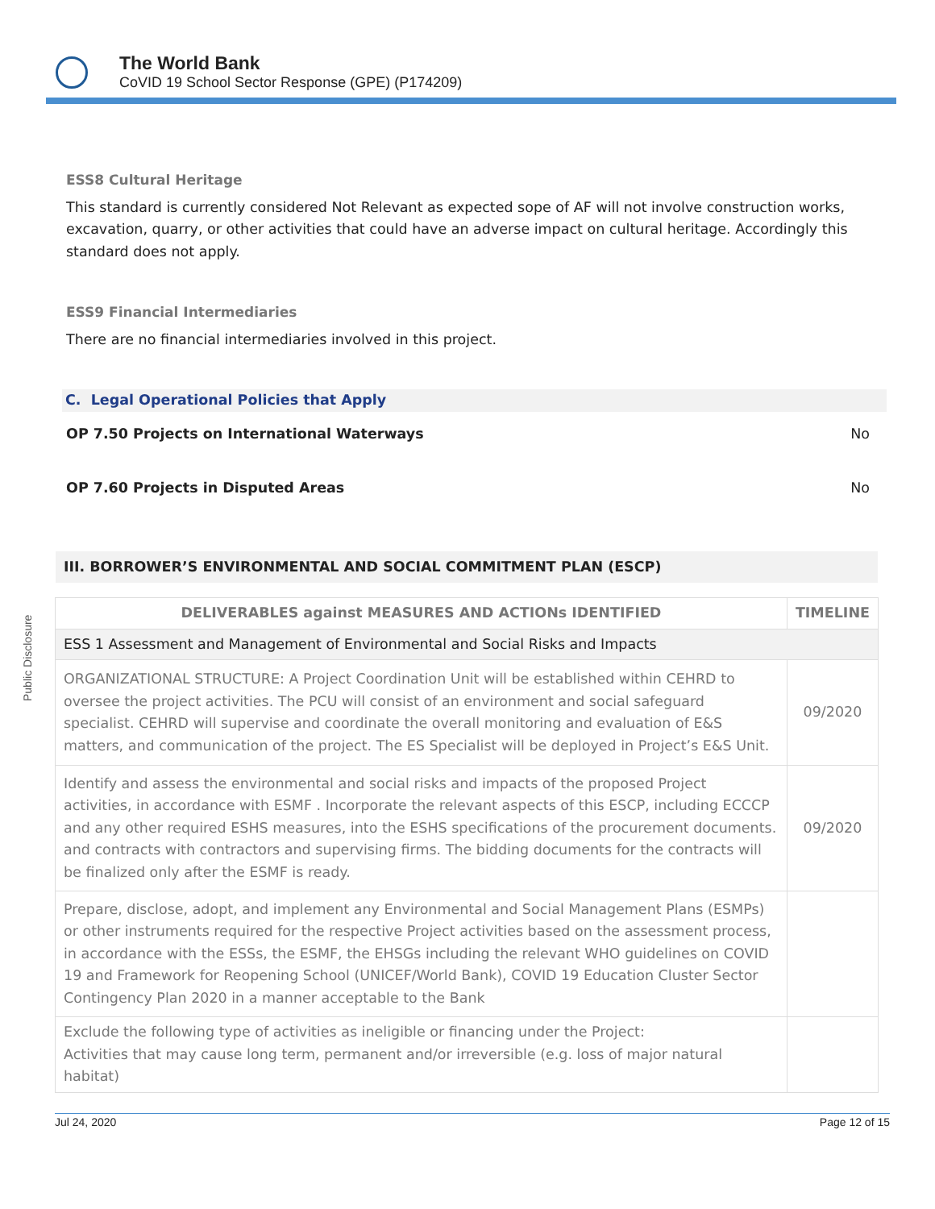The World Bank
CoVID 19 School Sector Response (GPE) (P174209)
Public Disclosure
ESS8 Cultural Heritage
This standard is currently considered Not Relevant as expected sope of AF will not involve construction works, excavation, quarry, or other activities that could have an adverse impact on cultural heritage. Accordingly this standard does not apply.
ESS9 Financial Intermediaries
There are no financial intermediaries involved in this project.
C. Legal Operational Policies that Apply
OP 7.50 Projects on International Waterways No
OP 7.60 Projects in Disputed Areas No
III. BORROWER’S ENVIRONMENTAL AND SOCIAL COMMITMENT PLAN (ESCP)
| DELIVERABLES against MEASURES AND ACTIONs IDENTIFIED | TIMELINE |
| --- | --- |
| ESS 1 Assessment and Management of Environmental and Social Risks and Impacts | |
| ORGANIZATIONAL STRUCTURE: A Project Coordination Unit will be established within CEHRD to oversee the project activities. The PCU will consist of an environment and social safeguard specialist. CEHRD will supervise and coordinate the overall monitoring and evaluation of E&S matters, and communication of the project. The ES Specialist will be deployed in Project’s E&S Unit. | 09/2020 |
| Identify and assess the environmental and social risks and impacts of the proposed Project activities, in accordance with ESMF . Incorporate the relevant aspects of this ESCP, including ECCCP and any other required ESHS measures, into the ESHS specifications of the procurement documents. and contracts with contractors and supervising firms. The bidding documents for the contracts will be finalized only after the ESMF is ready. | 09/2020 |
| Prepare, disclose, adopt, and implement any Environmental and Social Management Plans (ESMPs) or other instruments required for the respective Project activities based on the assessment process, in accordance with the ESSs, the ESMF, the EHSGs including the relevant WHO guidelines on COVID 19 and Framework for Reopening School (UNICEF/World Bank), COVID 19 Education Cluster Sector Contingency Plan 2020 in a manner acceptable to the Bank | |
| Exclude the following type of activities as ineligible or financing under the Project: Activities that may cause long term, permanent and/or irreversible (e.g. loss of major natural habitat) | |
Jul 24, 2020 Page 12 of 15